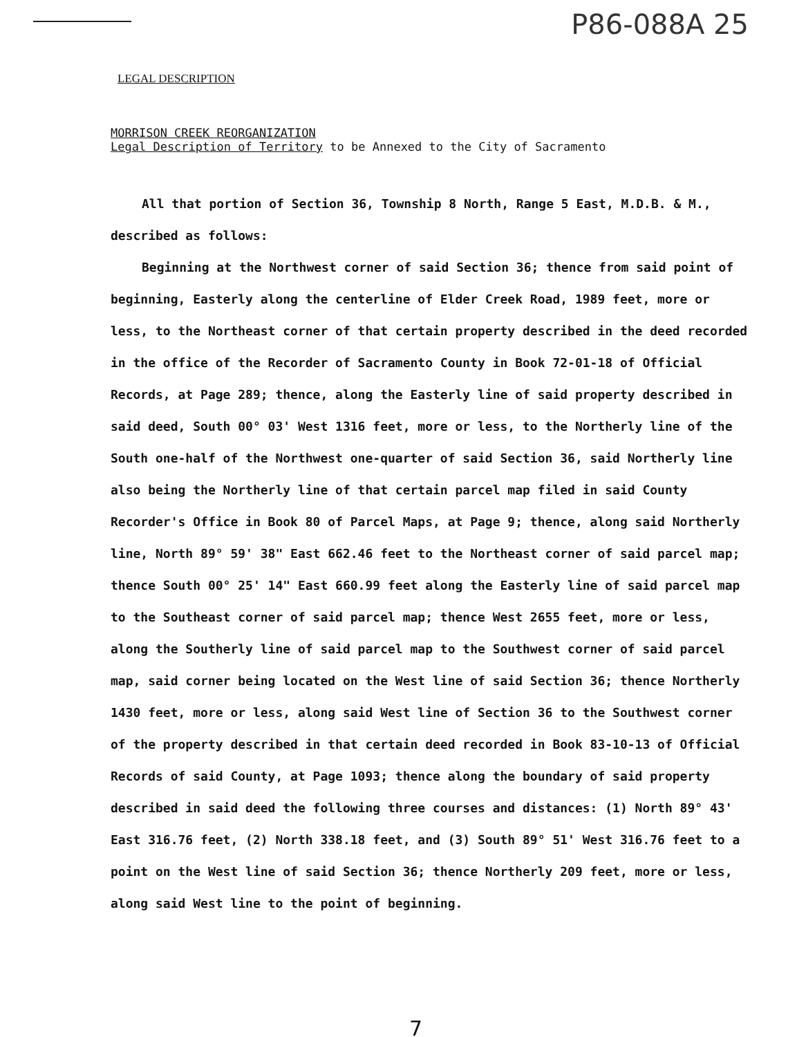P86-088A 25
LEGAL DESCRIPTION
MORRISON CREEK REORGANIZATION
Legal Description of Territory to be Annexed to the City of Sacramento
All that portion of Section 36, Township 8 North, Range 5 East, M.D.B. & M., described as follows:
Beginning at the Northwest corner of said Section 36; thence from said point of beginning, Easterly along the centerline of Elder Creek Road, 1989 feet, more or less, to the Northeast corner of that certain property described in the deed recorded in the office of the Recorder of Sacramento County in Book 72-01-18 of Official Records, at Page 289; thence, along the Easterly line of said property described in said deed, South 00° 03' West 1316 feet, more or less, to the Northerly line of the South one-half of the Northwest one-quarter of said Section 36, said Northerly line also being the Northerly line of that certain parcel map filed in said County Recorder's Office in Book 80 of Parcel Maps, at Page 9; thence, along said Northerly line, North 89° 59' 38" East 662.46 feet to the Northeast corner of said parcel map; thence South 00° 25' 14" East 660.99 feet along the Easterly line of said parcel map to the Southeast corner of said parcel map; thence West 2655 feet, more or less, along the Southerly line of said parcel map to the Southwest corner of said parcel map, said corner being located on the West line of said Section 36; thence Northerly 1430 feet, more or less, along said West line of Section 36 to the Southwest corner of the property described in that certain deed recorded in Book 83-10-13 of Official Records of said County, at Page 1093; thence along the boundary of said property described in said deed the following three courses and distances: (1) North 89° 43' East 316.76 feet, (2) North 338.18 feet, and (3) South 89° 51' West 316.76 feet to a point on the West line of said Section 36; thence Northerly 209 feet, more or less, along said West line to the point of beginning.
7